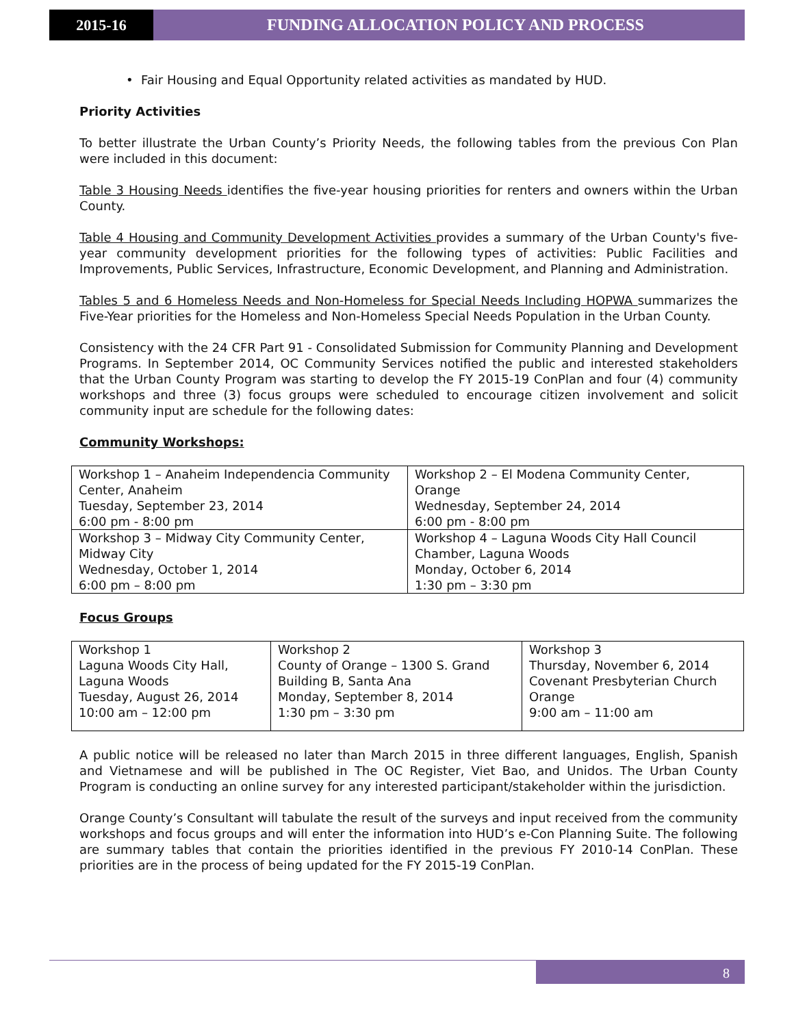2015-16 FUNDING ALLOCATION POLICY AND PROCESS
• Fair Housing and Equal Opportunity related activities as mandated by HUD.
Priority Activities
To better illustrate the Urban County’s Priority Needs, the following tables from the previous Con Plan were included in this document:
Table 3 Housing Needs identifies the five-year housing priorities for renters and owners within the Urban County.
Table 4 Housing and Community Development Activities provides a summary of the Urban County's five-year community development priorities for the following types of activities: Public Facilities and Improvements, Public Services, Infrastructure, Economic Development, and Planning and Administration.
Tables 5 and 6 Homeless Needs and Non-Homeless for Special Needs Including HOPWA summarizes the Five-Year priorities for the Homeless and Non-Homeless Special Needs Population in the Urban County.
Consistency with the 24 CFR Part 91 - Consolidated Submission for Community Planning and Development Programs. In September 2014, OC Community Services notified the public and interested stakeholders that the Urban County Program was starting to develop the FY 2015-19 ConPlan and four (4) community workshops and three (3) focus groups were scheduled to encourage citizen involvement and solicit community input are schedule for the following dates:
Community Workshops:
| Workshop 1 – Anaheim Independencia Community Center, Anaheim Tuesday, September 23, 2014 6:00 pm - 8:00 pm | Workshop 2 – El Modena Community Center, Orange Wednesday, September 24, 2014 6:00 pm - 8:00 pm |
| Workshop 3 – Midway City Community Center, Midway City Wednesday, October 1, 2014 6:00 pm – 8:00 pm | Workshop 4 – Laguna Woods City Hall Council Chamber, Laguna Woods Monday, October 6, 2014 1:30 pm – 3:30 pm |
Focus Groups
| Workshop 1 Laguna Woods City Hall, Laguna Woods Tuesday, August 26, 2014 10:00 am – 12:00 pm | Workshop 2 County of Orange – 1300 S. Grand Building B, Santa Ana Monday, September 8, 2014 1:30 pm – 3:30 pm | Workshop 3 Thursday, November 6, 2014 Covenant Presbyterian Church Orange 9:00 am – 11:00 am |
A public notice will be released no later than March 2015 in three different languages, English, Spanish and Vietnamese and will be published in The OC Register, Viet Bao, and Unidos. The Urban County Program is conducting an online survey for any interested participant/stakeholder within the jurisdiction.
Orange County’s Consultant will tabulate the result of the surveys and input received from the community workshops and focus groups and will enter the information into HUD’s e-Con Planning Suite. The following are summary tables that contain the priorities identified in the previous FY 2010-14 ConPlan. These priorities are in the process of being updated for the FY 2015-19 ConPlan.
8